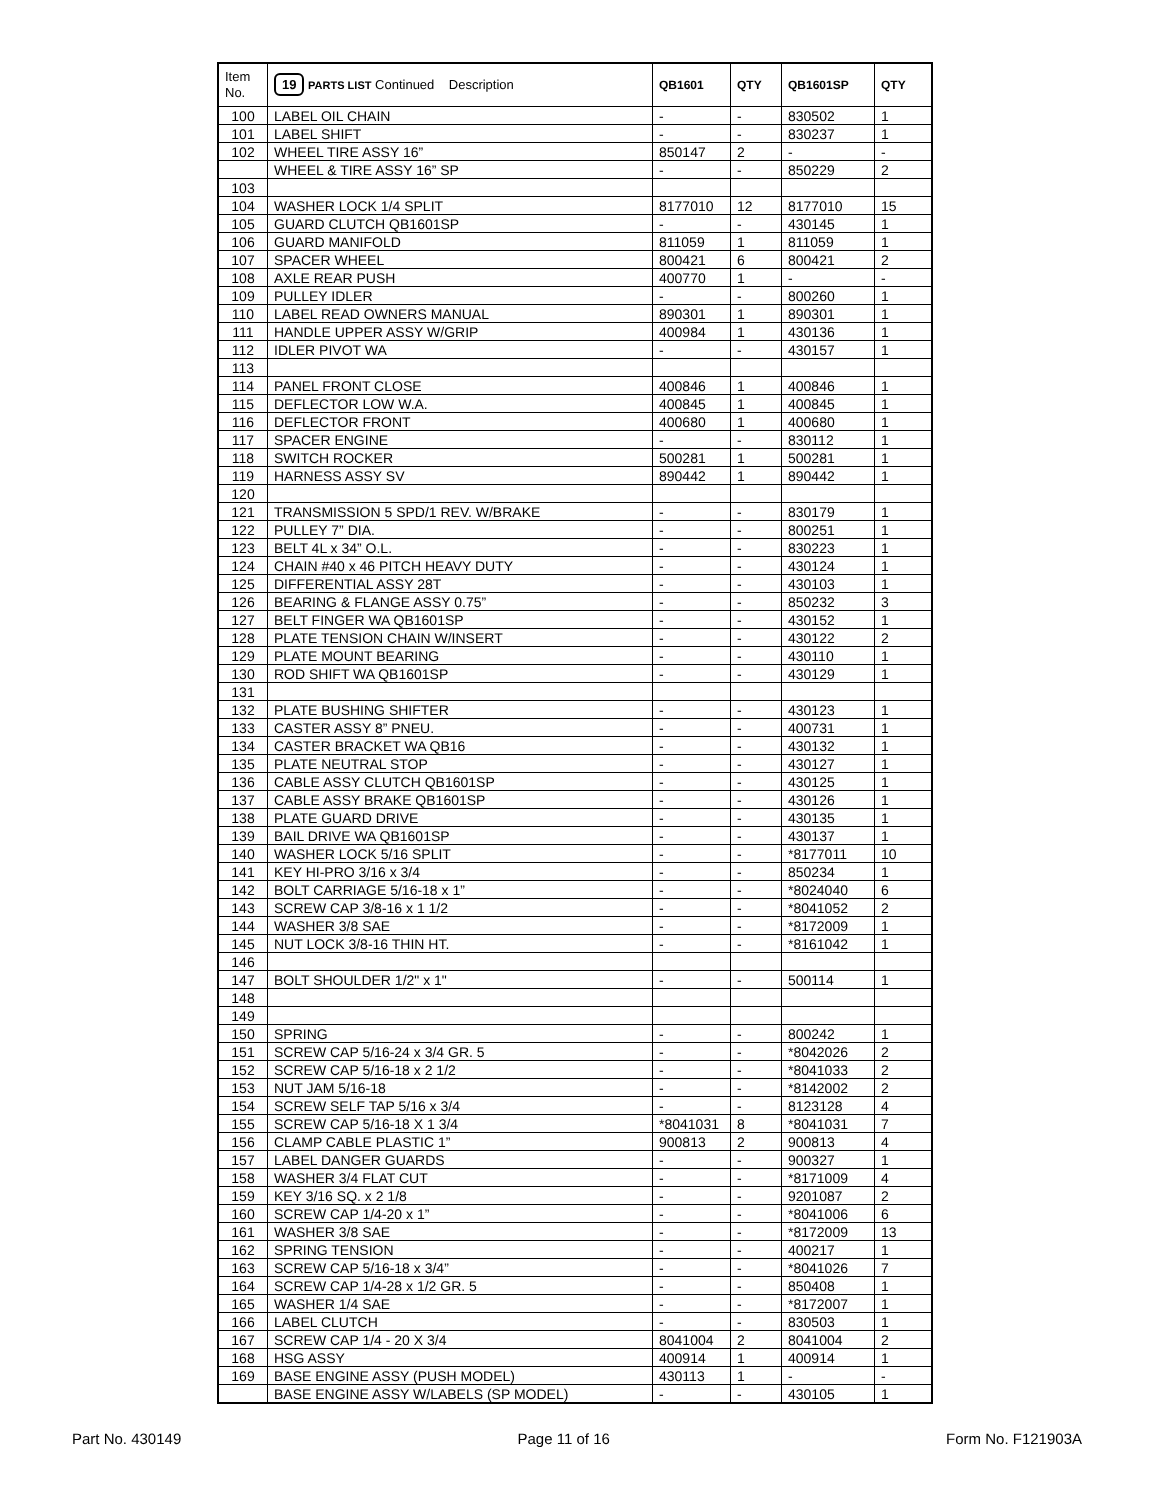| Item No. | 19 PARTS LIST Continued Description | QB1601 | QTY | QB1601SP | QTY |
| --- | --- | --- | --- | --- | --- |
| 100 | LABEL OIL CHAIN | - | - | 830502 | 1 |
| 101 | LABEL SHIFT | - | - | 830237 | 1 |
| 102 | WHEEL TIRE ASSY 16” | 850147 | 2 | - | - |
| | WHEEL & TIRE ASSY 16” SP | - | - | 850229 | 2 |
| 103 | | | | | |
| 104 | WASHER LOCK 1/4 SPLIT | 8177010 | 12 | 8177010 | 15 |
| 105 | GUARD CLUTCH QB1601SP | - | - | 430145 | 1 |
| 106 | GUARD MANIFOLD | 811059 | 1 | 811059 | 1 |
| 107 | SPACER WHEEL | 800421 | 6 | 800421 | 2 |
| 108 | AXLE REAR PUSH | 400770 | 1 | - | - |
| 109 | PULLEY IDLER | - | - | 800260 | 1 |
| 110 | LABEL READ OWNERS MANUAL | 890301 | 1 | 890301 | 1 |
| 111 | HANDLE UPPER ASSY W/GRIP | 400984 | 1 | 430136 | 1 |
| 112 | IDLER PIVOT WA | - | - | 430157 | 1 |
| 113 | | | | | |
| 114 | PANEL FRONT CLOSE | 400846 | 1 | 400846 | 1 |
| 115 | DEFLECTOR LOW W.A. | 400845 | 1 | 400845 | 1 |
| 116 | DEFLECTOR FRONT | 400680 | 1 | 400680 | 1 |
| 117 | SPACER ENGINE | - | - | 830112 | 1 |
| 118 | SWITCH ROCKER | 500281 | 1 | 500281 | 1 |
| 119 | HARNESS ASSY SV | 890442 | 1 | 890442 | 1 |
| 120 | | | | | |
| 121 | TRANSMISSION 5 SPD/1 REV. W/BRAKE | - | - | 830179 | 1 |
| 122 | PULLEY 7” DIA. | - | - | 800251 | 1 |
| 123 | BELT 4L x 34” O.L. | - | - | 830223 | 1 |
| 124 | CHAIN #40 x 46 PITCH HEAVY DUTY | - | - | 430124 | 1 |
| 125 | DIFFERENTIAL ASSY 28T | - | - | 430103 | 1 |
| 126 | BEARING & FLANGE ASSY 0.75” | - | - | 850232 | 3 |
| 127 | BELT FINGER WA QB1601SP | - | - | 430152 | 1 |
| 128 | PLATE TENSION CHAIN W/INSERT | - | - | 430122 | 2 |
| 129 | PLATE MOUNT BEARING | - | - | 430110 | 1 |
| 130 | ROD SHIFT WA QB1601SP | - | - | 430129 | 1 |
| 131 | | | | | |
| 132 | PLATE BUSHING SHIFTER | - | - | 430123 | 1 |
| 133 | CASTER ASSY 8” PNEU. | - | - | 400731 | 1 |
| 134 | CASTER BRACKET WA QB16 | - | - | 430132 | 1 |
| 135 | PLATE NEUTRAL STOP | - | - | 430127 | 1 |
| 136 | CABLE ASSY CLUTCH QB1601SP | - | - | 430125 | 1 |
| 137 | CABLE ASSY BRAKE QB1601SP | - | - | 430126 | 1 |
| 138 | PLATE GUARD DRIVE | - | - | 430135 | 1 |
| 139 | BAIL DRIVE WA QB1601SP | - | - | 430137 | 1 |
| 140 | WASHER LOCK 5/16 SPLIT | - | - | *8177011 | 10 |
| 141 | KEY HI-PRO 3/16 x 3/4 | - | - | 850234 | 1 |
| 142 | BOLT CARRIAGE 5/16-18 x 1” | - | - | *8024040 | 6 |
| 143 | SCREW CAP 3/8-16 x 1 1/2 | - | - | *8041052 | 2 |
| 144 | WASHER 3/8 SAE | - | - | *8172009 | 1 |
| 145 | NUT LOCK 3/8-16 THIN HT. | - | - | *8161042 | 1 |
| 146 | | | | | |
| 147 | BOLT SHOULDER 1/2" x 1" | - | - | 500114 | 1 |
| 148 | | | | | |
| 149 | | | | | |
| 150 | SPRING | - | - | 800242 | 1 |
| 151 | SCREW CAP 5/16-24 x 3/4 GR. 5 | - | - | *8042026 | 2 |
| 152 | SCREW CAP 5/16-18 x 2 1/2 | - | - | *8041033 | 2 |
| 153 | NUT JAM 5/16-18 | - | - | *8142002 | 2 |
| 154 | SCREW SELF TAP 5/16 x 3/4 | - | - | 8123128 | 4 |
| 155 | SCREW CAP 5/16-18 X 1 3/4 | *8041031 | 8 | *8041031 | 7 |
| 156 | CLAMP CABLE PLASTIC 1” | 900813 | 2 | 900813 | 4 |
| 157 | LABEL DANGER GUARDS | - | - | 900327 | 1 |
| 158 | WASHER 3/4 FLAT CUT | - | - | *8171009 | 4 |
| 159 | KEY 3/16 SQ. x 2 1/8 | - | - | 9201087 | 2 |
| 160 | SCREW CAP 1/4-20 x 1” | - | - | *8041006 | 6 |
| 161 | WASHER 3/8 SAE | - | - | *8172009 | 13 |
| 162 | SPRING TENSION | - | - | 400217 | 1 |
| 163 | SCREW CAP 5/16-18 x 3/4” | - | - | *8041026 | 7 |
| 164 | SCREW CAP 1/4-28 x 1/2 GR. 5 | - | - | 850408 | 1 |
| 165 | WASHER 1/4 SAE | - | - | *8172007 | 1 |
| 166 | LABEL CLUTCH | - | - | 830503 | 1 |
| 167 | SCREW CAP 1/4 - 20 X 3/4 | 8041004 | 2 | 8041004 | 2 |
| 168 | HSG ASSY | 400914 | 1 | 400914 | 1 |
| 169 | BASE ENGINE ASSY (PUSH MODEL) | 430113 | 1 | - | - |
| | BASE ENGINE ASSY W/LABELS (SP MODEL) | - | - | 430105 | 1 |
Part No. 430149 Page 11 of 16 Form No. F121903A